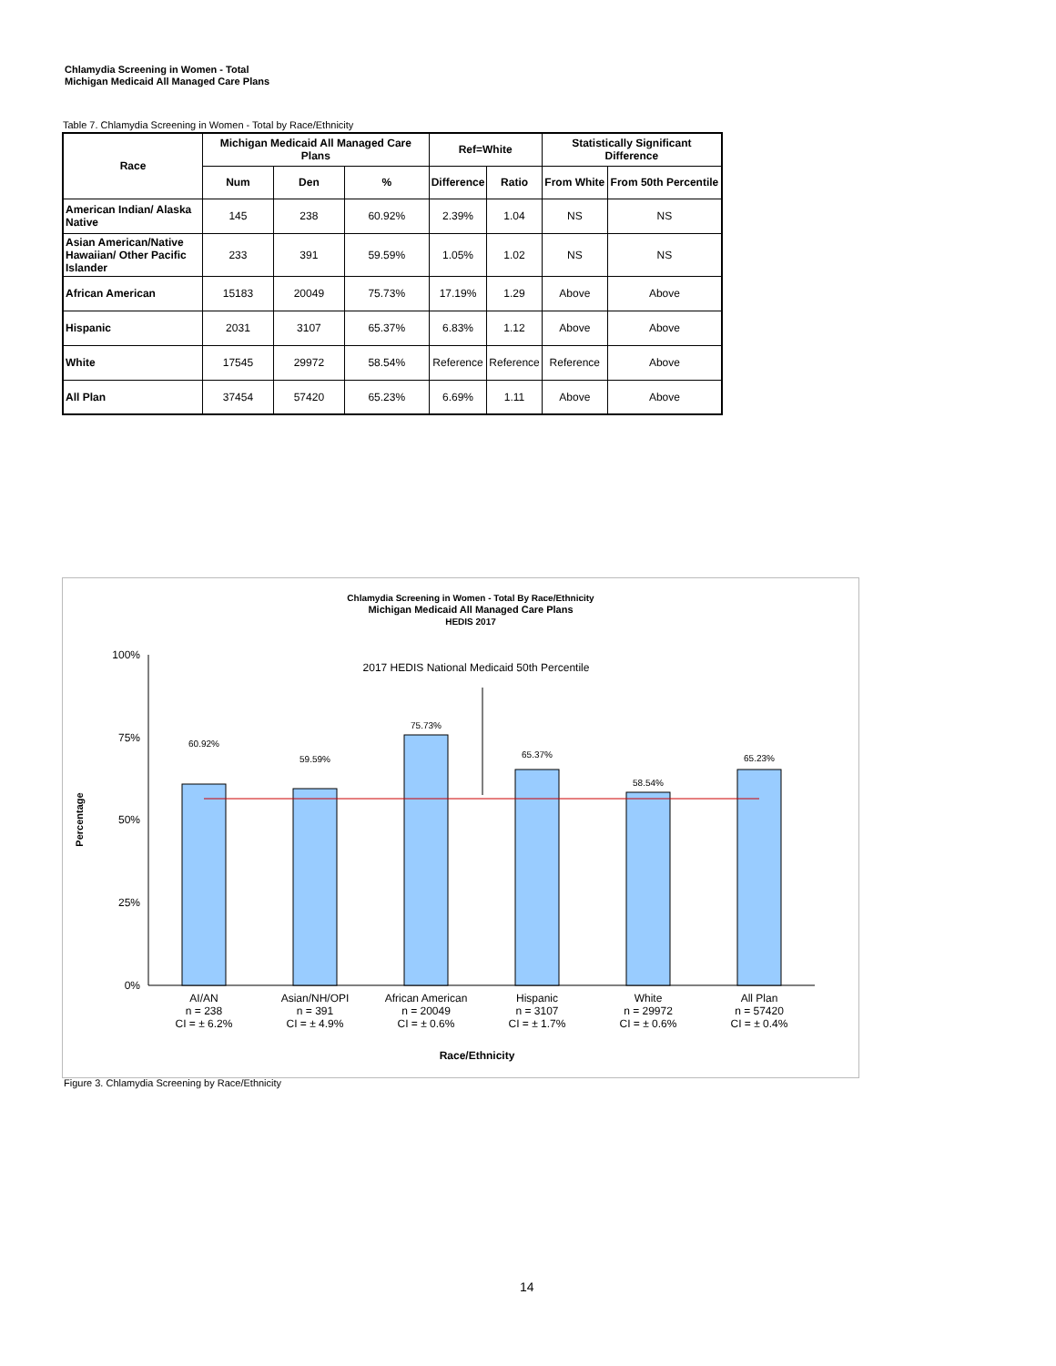Chlamydia Screening in Women - Total
Michigan Medicaid All Managed Care Plans
Table 7. Chlamydia Screening in Women - Total by Race/Ethnicity
| Race | Michigan Medicaid All Managed Care Plans | | | Ref=White | | Statistically Significant Difference | |
| --- | --- | --- | --- | --- | --- | --- | --- |
| | Num | Den | % | Difference | Ratio | From White | From 50th Percentile |
| American Indian/ Alaska Native | 145 | 238 | 60.92% | 2.39% | 1.04 | NS | NS |
| Asian American/Native Hawaiian/ Other Pacific Islander | 233 | 391 | 59.59% | 1.05% | 1.02 | NS | NS |
| African American | 15183 | 20049 | 75.73% | 17.19% | 1.29 | Above | Above |
| Hispanic | 2031 | 3107 | 65.37% | 6.83% | 1.12 | Above | Above |
| White | 17545 | 29972 | 58.54% | Reference | Reference | Reference | Above |
| All Plan | 37454 | 57420 | 65.23% | 6.69% | 1.11 | Above | Above |
Chlamydia Screening in Women - Total By Race/Ethnicity
Michigan Medicaid All Managed Care Plans
HEDIS 2017
2017 HEDIS National Medicaid 50th Percentile
100%
75%
50%
25%
0%
Percentage
60.92%
59.59%
75.73%
65.37%
58.54%
65.23%
AI/AN
n = 238
CI = ± 6.2%
Asian/NH/OPI
n = 391
CI = ± 4.9%
African American
n = 20049
CI = ± 0.6%
Hispanic
n = 3107
CI = ± 1.7%
White
n = 29972
CI = ± 0.6%
All Plan
n = 57420
CI = ± 0.4%
Race/Ethnicity
Figure 3. Chlamydia Screening by Race/Ethnicity
14